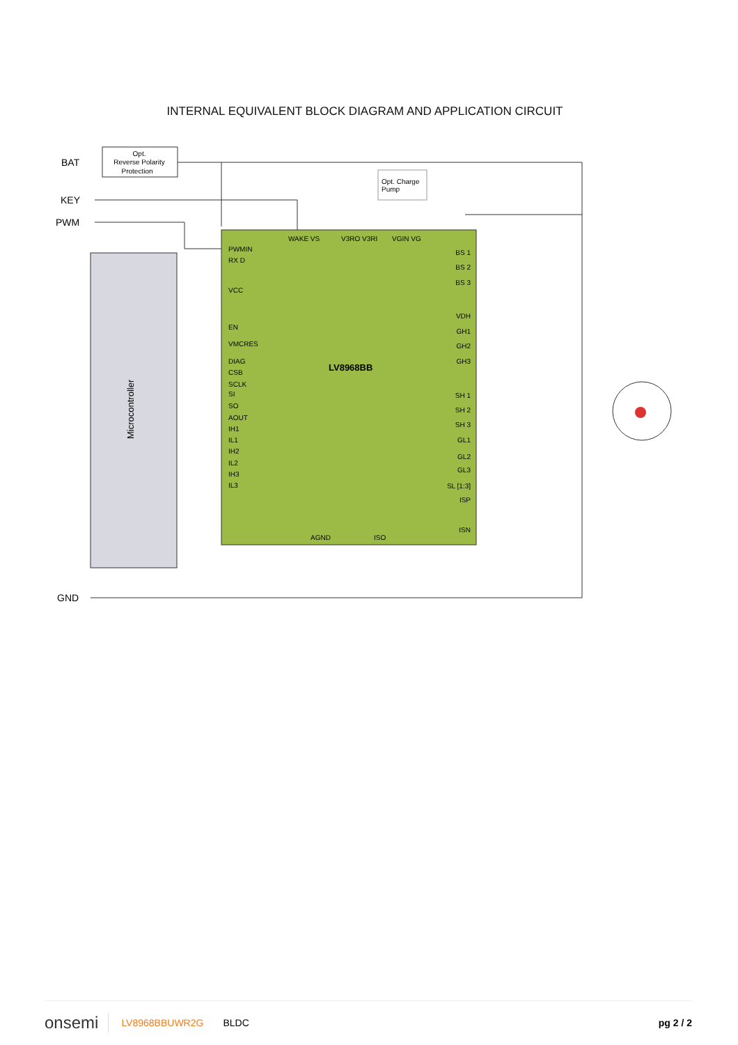INTERNAL EQUIVALENT BLOCK DIAGRAM AND APPLICATION CIRCUIT
Opt.
Reverse Polarity
Protection
Opt. Charge
Pump
BAT
KEY
PWM
GND
Microcontroller
LV8968BB
WAKE VS
V3RO V3RI
VGIN VG
PWMIN
RX D
VCC
EN
VMCRES
DIAG
CSB
SCLK
SI
SO
AOUT
IH1
IL1
IH2
IL2
IH3
IL3
BS 1
BS 2
BS 3
VDH
GH1
GH2
GH3
SH 1
SH 2
SH 3
GL1
GL2
GL3
SL [1:3]
ISP
ISN
AGND
ISO
onsemi LV8968BBUWR2G BLDC pg 2 / 2